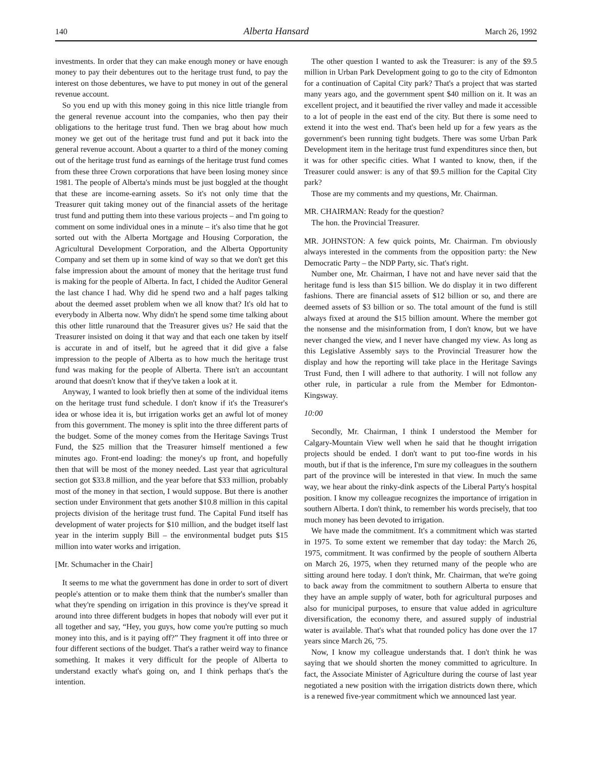140 Alberta Hansard March 26, 1992
investments. In order that they can make enough money or have enough money to pay their debentures out to the heritage trust fund, to pay the interest on those debentures, we have to put money in out of the general revenue account.
So you end up with this money going in this nice little triangle from the general revenue account into the companies, who then pay their obligations to the heritage trust fund. Then we brag about how much money we get out of the heritage trust fund and put it back into the general revenue account. About a quarter to a third of the money coming out of the heritage trust fund as earnings of the heritage trust fund comes from these three Crown corporations that have been losing money since 1981. The people of Alberta's minds must be just boggled at the thought that these are income-earning assets. So it's not only time that the Treasurer quit taking money out of the financial assets of the heritage trust fund and putting them into these various projects – and I'm going to comment on some individual ones in a minute – it's also time that he got sorted out with the Alberta Mortgage and Housing Corporation, the Agricultural Development Corporation, and the Alberta Opportunity Company and set them up in some kind of way so that we don't get this false impression about the amount of money that the heritage trust fund is making for the people of Alberta. In fact, I chided the Auditor General the last chance I had. Why did he spend two and a half pages talking about the deemed asset problem when we all know that? It's old hat to everybody in Alberta now. Why didn't he spend some time talking about this other little runaround that the Treasurer gives us? He said that the Treasurer insisted on doing it that way and that each one taken by itself is accurate in and of itself, but he agreed that it did give a false impression to the people of Alberta as to how much the heritage trust fund was making for the people of Alberta. There isn't an accountant around that doesn't know that if they've taken a look at it.
Anyway, I wanted to look briefly then at some of the individual items on the heritage trust fund schedule. I don't know if it's the Treasurer's idea or whose idea it is, but irrigation works get an awful lot of money from this government. The money is split into the three different parts of the budget. Some of the money comes from the Heritage Savings Trust Fund, the $25 million that the Treasurer himself mentioned a few minutes ago. Front-end loading: the money's up front, and hopefully then that will be most of the money needed. Last year that agricultural section got $33.8 million, and the year before that $33 million, probably most of the money in that section, I would suppose. But there is another section under Environment that gets another $10.8 million in this capital projects division of the heritage trust fund. The Capital Fund itself has development of water projects for $10 million, and the budget itself last year in the interim supply Bill – the environmental budget puts $15 million into water works and irrigation.
[Mr. Schumacher in the Chair]
It seems to me what the government has done in order to sort of divert people's attention or to make them think that the number's smaller than what they're spending on irrigation in this province is they've spread it around into three different budgets in hopes that nobody will ever put it all together and say, “Hey, you guys, how come you're putting so much money into this, and is it paying off?” They fragment it off into three or four different sections of the budget. That's a rather weird way to finance something. It makes it very difficult for the people of Alberta to understand exactly what's going on, and I think perhaps that's the intention.
The other question I wanted to ask the Treasurer: is any of the $9.5 million in Urban Park Development going to go to the city of Edmonton for a continuation of Capital City park? That's a project that was started many years ago, and the government spent $40 million on it. It was an excellent project, and it beautified the river valley and made it accessible to a lot of people in the east end of the city. But there is some need to extend it into the west end. That's been held up for a few years as the government's been running tight budgets. There was some Urban Park Development item in the heritage trust fund expenditures since then, but it was for other specific cities. What I wanted to know, then, if the Treasurer could answer: is any of that $9.5 million for the Capital City park?
Those are my comments and my questions, Mr. Chairman.
MR. CHAIRMAN: Ready for the question?
The hon. the Provincial Treasurer.
MR. JOHNSTON: A few quick points, Mr. Chairman. I'm obviously always interested in the comments from the opposition party: the New Democratic Party – the NDP Party, sic. That's right.
Number one, Mr. Chairman, I have not and have never said that the heritage fund is less than $15 billion. We do display it in two different fashions. There are financial assets of $12 billion or so, and there are deemed assets of $3 billion or so. The total amount of the fund is still always fixed at around the $15 billion amount. Where the member got the nonsense and the misinformation from, I don't know, but we have never changed the view, and I never have changed my view. As long as this Legislative Assembly says to the Provincial Treasurer how the display and how the reporting will take place in the Heritage Savings Trust Fund, then I will adhere to that authority. I will not follow any other rule, in particular a rule from the Member for Edmonton-Kingsway.
10:00
Secondly, Mr. Chairman, I think I understood the Member for Calgary-Mountain View well when he said that he thought irrigation projects should be ended. I don't want to put too-fine words in his mouth, but if that is the inference, I'm sure my colleagues in the southern part of the province will be interested in that view. In much the same way, we hear about the rinky-dink aspects of the Liberal Party's hospital position. I know my colleague recognizes the importance of irrigation in southern Alberta. I don't think, to remember his words precisely, that too much money has been devoted to irrigation.
We have made the commitment. It's a commitment which was started in 1975. To some extent we remember that day today: the March 26, 1975, commitment. It was confirmed by the people of southern Alberta on March 26, 1975, when they returned many of the people who are sitting around here today. I don't think, Mr. Chairman, that we're going to back away from the commitment to southern Alberta to ensure that they have an ample supply of water, both for agricultural purposes and also for municipal purposes, to ensure that value added in agriculture diversification, the economy there, and assured supply of industrial water is available. That's what that rounded policy has done over the 17 years since March 26, '75.
Now, I know my colleague understands that. I don't think he was saying that we should shorten the money committed to agriculture. In fact, the Associate Minister of Agriculture during the course of last year negotiated a new position with the irrigation districts down there, which is a renewed five-year commitment which we announced last year.